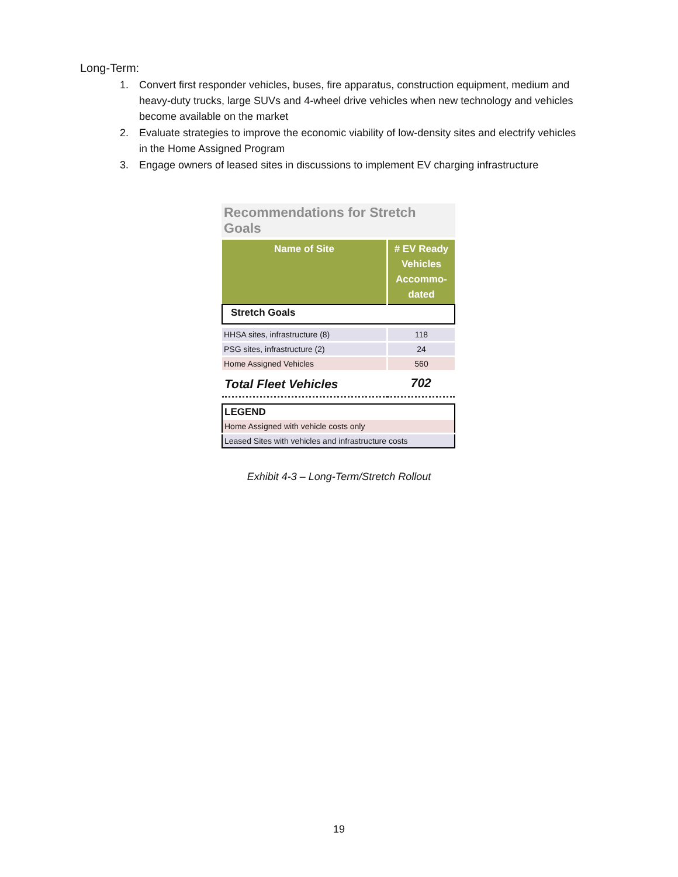Long-Term:
1. Convert first responder vehicles, buses, fire apparatus, construction equipment, medium and heavy-duty trucks, large SUVs and 4-wheel drive vehicles when new technology and vehicles become available on the market
2. Evaluate strategies to improve the economic viability of low-density sites and electrify vehicles in the Home Assigned Program
3. Engage owners of leased sites in discussions to implement EV charging infrastructure
Recommendations for Stretch Goals
| Name of Site | # EV Ready Vehicles Accommo-dated |
| --- | --- |
| Stretch Goals | |
| HHSA sites, infrastructure (8) | 118 |
| PSG sites, infrastructure (2) | 24 |
| Home Assigned Vehicles | 560 |
| Total Fleet Vehicles | 702 |
| LEGEND |
| Home Assigned with vehicle costs only |
| Leased Sites with vehicles and infrastructure costs |
Exhibit 4-3 – Long-Term/Stretch Rollout
19